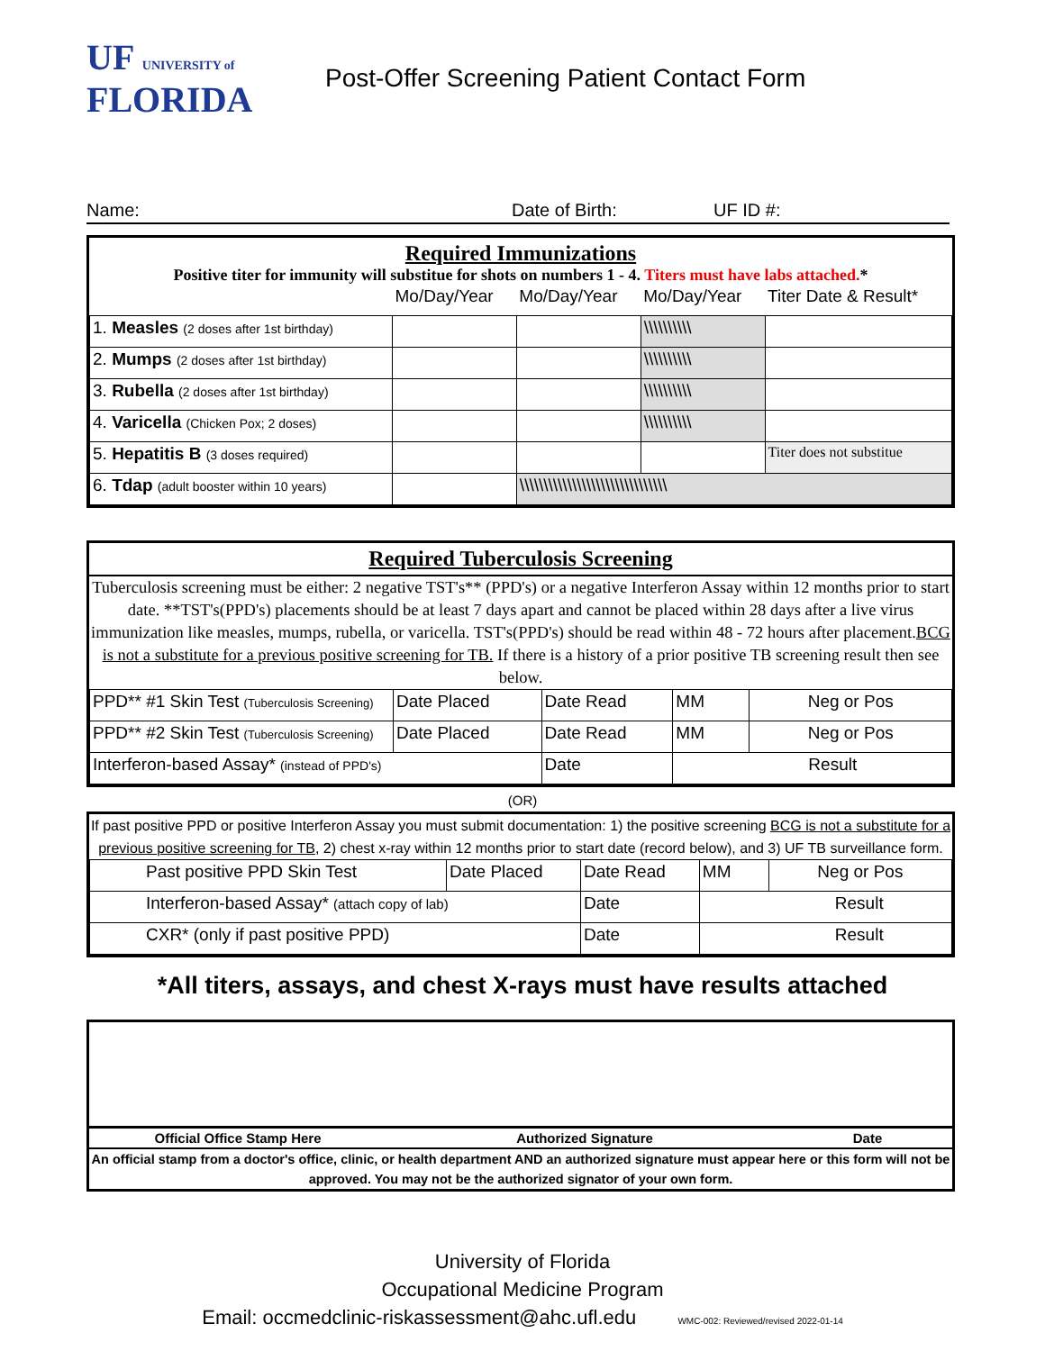UF UNIVERSITY of FLORIDA
Post-Offer Screening Patient Contact Form
Name: Date of Birth: UF ID #:
Required Immunizations
Positive titer for immunity will substitue for shots on numbers 1 - 4. Titers must have labs attached.*
| | Mo/Day/Year | Mo/Day/Year | Mo/Day/Year | Titer Date & Result* |
| 1. Measles (2 doses after 1st birthday) | | | \\\\\\\\\\ | |
| 2. Mumps (2 doses after 1st birthday) | | | \\\\\\\\\\ | |
| 3. Rubella (2 doses after 1st birthday) | | | \\\\\\\\\\ | |
| 4. Varicella (Chicken Pox; 2 doses) | | | \\\\\\\\\\ | |
| 5. Hepatitis B (3 doses required) | | | | Titer does not substitue |
| 6. Tdap (adult booster within 10 years) | | \\\\\\\\\\\\\\\\\\\\\\\\\\\\\\\ | | |
Required Tuberculosis Screening
Tuberculosis screening must be either: 2 negative TST's** (PPD's) or a negative Interferon Assay within 12 months prior to start date. **TST's(PPD's) placements should be at least 7 days apart and cannot be placed within 28 days after a live virus immunization like measles, mumps, rubella, or varicella. TST's(PPD's) should be read within 48 - 72 hours after placement.BCG is not a substitute for a previous positive screening for TB. If there is a history of a prior positive TB screening result then see below.
| PPD** #1 Skin Test (Tuberculosis Screening) | Date Placed | Date Read | MM | Neg or Pos |
| PPD** #2 Skin Test (Tuberculosis Screening) | Date Placed | Date Read | MM | Neg or Pos |
| Interferon-based Assay* (instead of PPD's) | | Date | Result | |
(OR)
If past positive PPD or positive Interferon Assay you must submit documentation: 1) the positive screening BCG is not a substitute for a previous positive screening for TB, 2) chest x-ray within 12 months prior to start date (record below), and 3) UF TB surveillance form.
| Past positive PPD Skin Test | Date Placed | Date Read | MM | Neg or Pos |
| Interferon-based Assay* (attach copy of lab) | | Date | Result | |
| CXR* (only if past positive PPD) | | Date | Result | |
*All titers, assays, and chest X-rays must have results attached
Official Office Stamp Here Authorized Signature Date
An official stamp from a doctor's office, clinic, or health department AND an authorized signature must appear here or this form will not be approved. You may not be the authorized signator of your own form.
University of Florida
Occupational Medicine Program
Email: occmedclinic-riskassessment@ahc.ufl.edu WMC-002: Reviewed/revised 2022-01-14